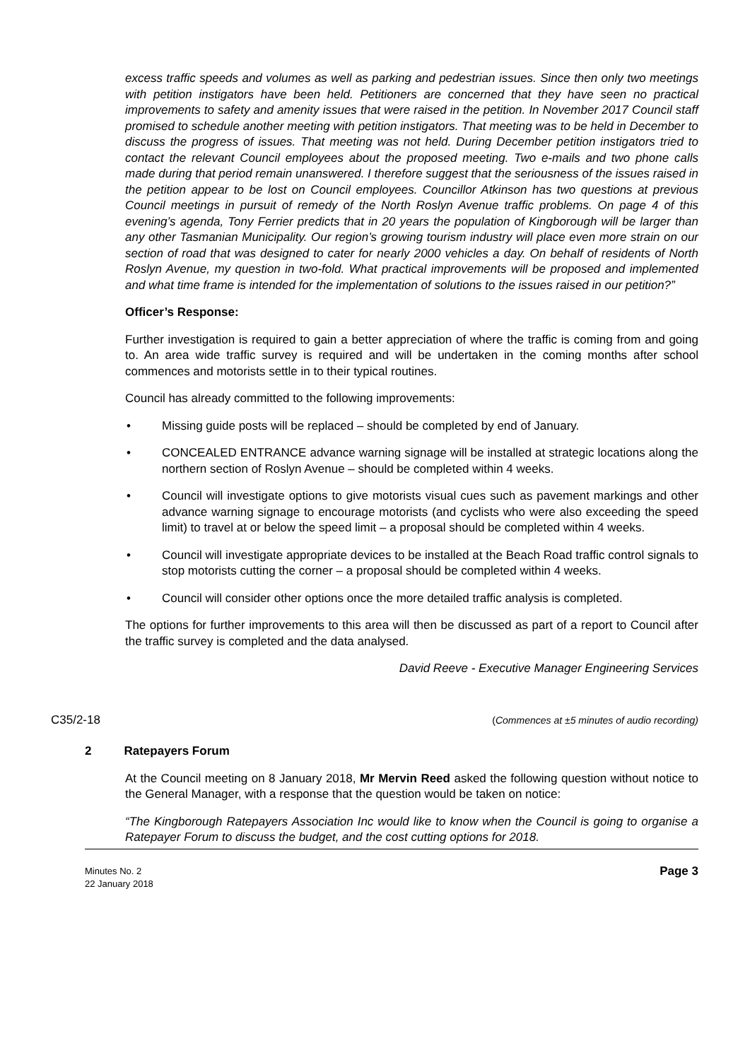excess traffic speeds and volumes as well as parking and pedestrian issues. Since then only two meetings with petition instigators have been held. Petitioners are concerned that they have seen no practical improvements to safety and amenity issues that were raised in the petition. In November 2017 Council staff promised to schedule another meeting with petition instigators. That meeting was to be held in December to discuss the progress of issues. That meeting was not held. During December petition instigators tried to contact the relevant Council employees about the proposed meeting. Two e-mails and two phone calls made during that period remain unanswered. I therefore suggest that the seriousness of the issues raised in the petition appear to be lost on Council employees. Councillor Atkinson has two questions at previous Council meetings in pursuit of remedy of the North Roslyn Avenue traffic problems. On page 4 of this evening’s agenda, Tony Ferrier predicts that in 20 years the population of Kingborough will be larger than any other Tasmanian Municipality. Our region’s growing tourism industry will place even more strain on our section of road that was designed to cater for nearly 2000 vehicles a day. On behalf of residents of North Roslyn Avenue, my question in two-fold. What practical improvements will be proposed and implemented and what time frame is intended for the implementation of solutions to the issues raised in our petition?”
Officer’s Response:
Further investigation is required to gain a better appreciation of where the traffic is coming from and going to. An area wide traffic survey is required and will be undertaken in the coming months after school commences and motorists settle in to their typical routines.
Council has already committed to the following improvements:
• Missing guide posts will be replaced – should be completed by end of January.
• CONCEALED ENTRANCE advance warning signage will be installed at strategic locations along the northern section of Roslyn Avenue – should be completed within 4 weeks.
• Council will investigate options to give motorists visual cues such as pavement markings and other advance warning signage to encourage motorists (and cyclists who were also exceeding the speed limit) to travel at or below the speed limit – a proposal should be completed within 4 weeks.
• Council will investigate appropriate devices to be installed at the Beach Road traffic control signals to stop motorists cutting the corner – a proposal should be completed within 4 weeks.
• Council will consider other options once the more detailed traffic analysis is completed.
The options for further improvements to this area will then be discussed as part of a report to Council after the traffic survey is completed and the data analysed.
David Reeve - Executive Manager Engineering Services
C35/2-18 (Commences at ±5 minutes of audio recording)
2 Ratepayers Forum
At the Council meeting on 8 January 2018, Mr Mervin Reed asked the following question without notice to the General Manager, with a response that the question would be taken on notice:
“The Kingborough Ratepayers Association Inc would like to know when the Council is going to organise a Ratepayer Forum to discuss the budget, and the cost cutting options for 2018.
Minutes No. 2
22 January 2018 Page 3